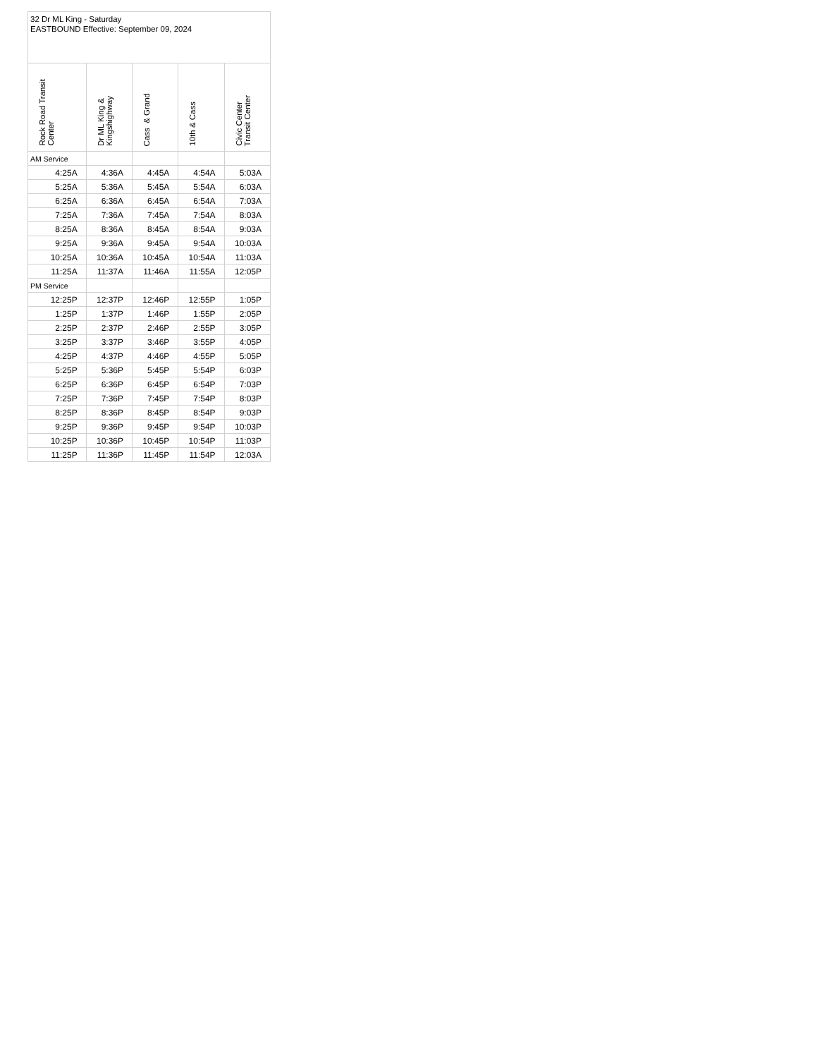| 32 Dr ML King - Saturday EASTBOUND Effective: September 09, 2024 | | | | |
| --- | --- | --- | --- | --- |
| Rock Road Transit Center | Dr ML King & Kingshighway | Cass & Grand | 10th & Cass | Civic Center Transit Center |
| AM Service | | | | |
| 4:25A | 4:36A | 4:45A | 4:54A | 5:03A |
| 5:25A | 5:36A | 5:45A | 5:54A | 6:03A |
| 6:25A | 6:36A | 6:45A | 6:54A | 7:03A |
| 7:25A | 7:36A | 7:45A | 7:54A | 8:03A |
| 8:25A | 8:36A | 8:45A | 8:54A | 9:03A |
| 9:25A | 9:36A | 9:45A | 9:54A | 10:03A |
| 10:25A | 10:36A | 10:45A | 10:54A | 11:03A |
| 11:25A | 11:37A | 11:46A | 11:55A | 12:05P |
| PM Service | | | | |
| 12:25P | 12:37P | 12:46P | 12:55P | 1:05P |
| 1:25P | 1:37P | 1:46P | 1:55P | 2:05P |
| 2:25P | 2:37P | 2:46P | 2:55P | 3:05P |
| 3:25P | 3:37P | 3:46P | 3:55P | 4:05P |
| 4:25P | 4:37P | 4:46P | 4:55P | 5:05P |
| 5:25P | 5:36P | 5:45P | 5:54P | 6:03P |
| 6:25P | 6:36P | 6:45P | 6:54P | 7:03P |
| 7:25P | 7:36P | 7:45P | 7:54P | 8:03P |
| 8:25P | 8:36P | 8:45P | 8:54P | 9:03P |
| 9:25P | 9:36P | 9:45P | 9:54P | 10:03P |
| 10:25P | 10:36P | 10:45P | 10:54P | 11:03P |
| 11:25P | 11:36P | 11:45P | 11:54P | 12:03A |